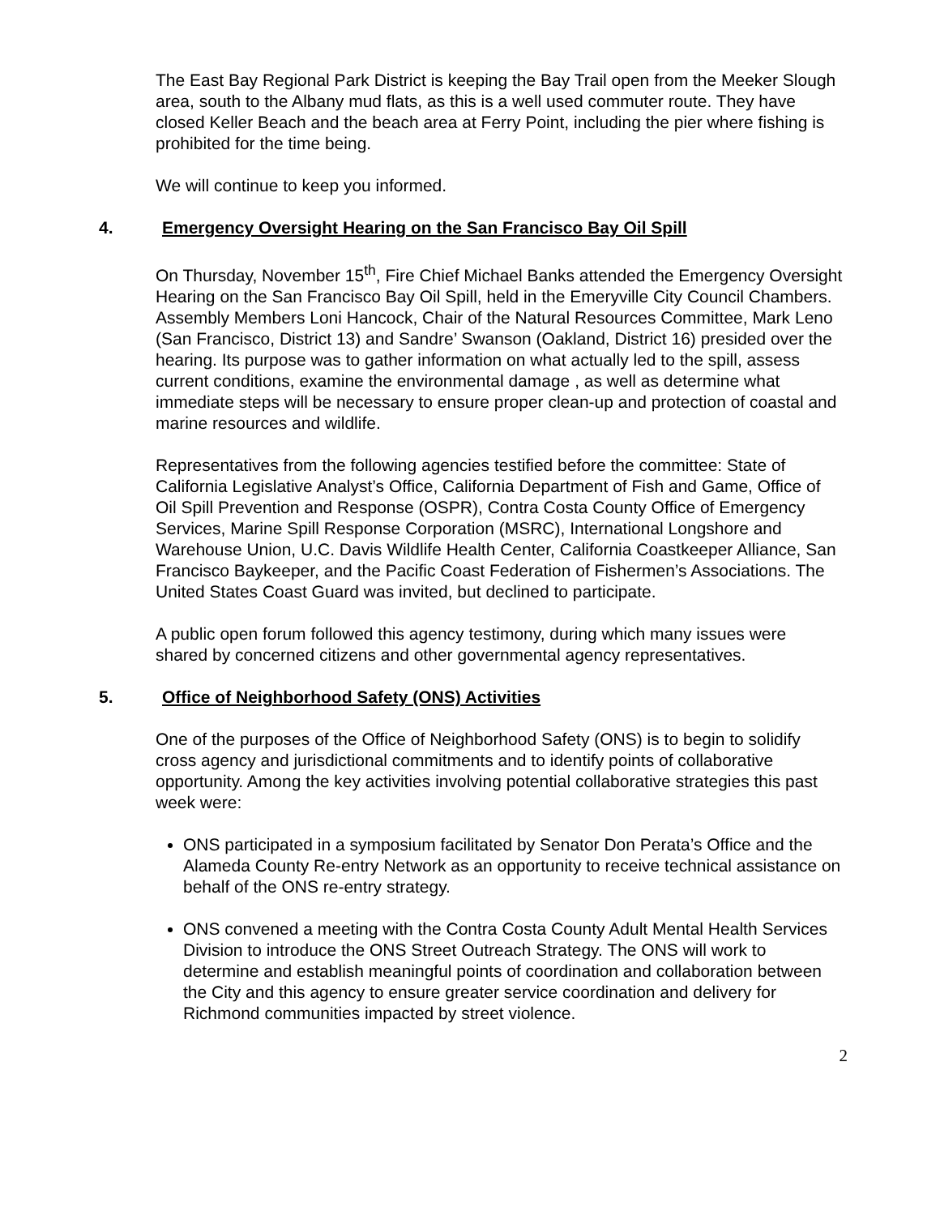The East Bay Regional Park District is keeping the Bay Trail open from the Meeker Slough area, south to the Albany mud flats, as this is a well used commuter route. They have closed Keller Beach and the beach area at Ferry Point, including the pier where fishing is prohibited for the time being.
We will continue to keep you informed.
4. Emergency Oversight Hearing on the San Francisco Bay Oil Spill
On Thursday, November 15<sup>th</sup>, Fire Chief Michael Banks attended the Emergency Oversight Hearing on the San Francisco Bay Oil Spill, held in the Emeryville City Council Chambers. Assembly Members Loni Hancock, Chair of the Natural Resources Committee, Mark Leno (San Francisco, District 13) and Sandre’ Swanson (Oakland, District 16) presided over the hearing. Its purpose was to gather information on what actually led to the spill, assess current conditions, examine the environmental damage , as well as determine what immediate steps will be necessary to ensure proper clean-up and protection of coastal and marine resources and wildlife.
Representatives from the following agencies testified before the committee: State of California Legislative Analyst’s Office, California Department of Fish and Game, Office of Oil Spill Prevention and Response (OSPR), Contra Costa County Office of Emergency Services, Marine Spill Response Corporation (MSRC), International Longshore and Warehouse Union, U.C. Davis Wildlife Health Center, California Coastkeeper Alliance, San Francisco Baykeeper, and the Pacific Coast Federation of Fishermen’s Associations. The United States Coast Guard was invited, but declined to participate.
A public open forum followed this agency testimony, during which many issues were shared by concerned citizens and other governmental agency representatives.
5. Office of Neighborhood Safety (ONS) Activities
One of the purposes of the Office of Neighborhood Safety (ONS) is to begin to solidify cross agency and jurisdictional commitments and to identify points of collaborative opportunity. Among the key activities involving potential collaborative strategies this past week were:
ONS participated in a symposium facilitated by Senator Don Perata’s Office and the Alameda County Re-entry Network as an opportunity to receive technical assistance on behalf of the ONS re-entry strategy.
ONS convened a meeting with the Contra Costa County Adult Mental Health Services Division to introduce the ONS Street Outreach Strategy. The ONS will work to determine and establish meaningful points of coordination and collaboration between the City and this agency to ensure greater service coordination and delivery for Richmond communities impacted by street violence.
2